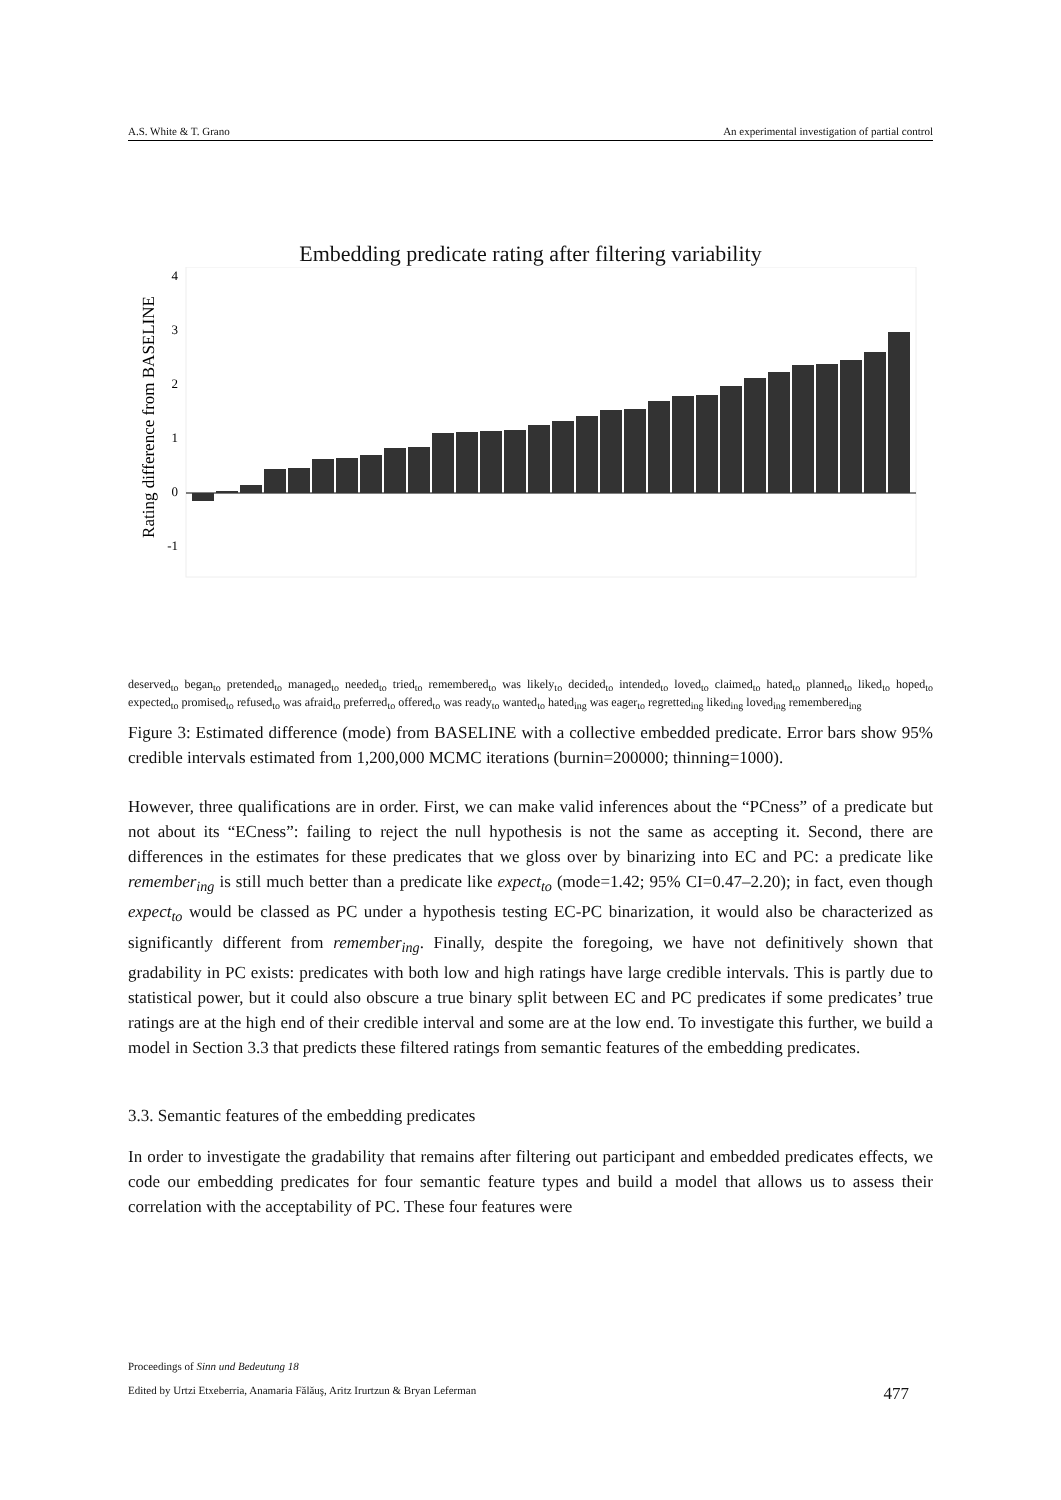A.S. White & T. Grano An experimental investigation of partial control
Embedding predicate rating after filtering variability
Rating difference from BASELINE
4
3
2
1
0
-1
deserved<sub>to</sub> began<sub>to</sub> pretended<sub>to</sub> managed<sub>to</sub> needed<sub>to</sub> tried<sub>to</sub> remembered<sub>to</sub> was likely<sub>to</sub> decided<sub>to</sub> intended<sub>to</sub> loved<sub>to</sub> claimed<sub>to</sub> hated<sub>to</sub> planned<sub>to</sub> liked<sub>to</sub> hoped<sub>to</sub> expected<sub>to</sub> promised<sub>to</sub> refused<sub>to</sub> was afraid<sub>to</sub> preferred<sub>to</sub> offered<sub>to</sub> was ready<sub>to</sub> wanted<sub>to</sub> hated<sub>ing</sub> was eager<sub>to</sub> regretted<sub>ing</sub> liked<sub>ing</sub> loved<sub>ing</sub> remembered<sub>ing</sub>
Figure 3: Estimated difference (mode) from BASELINE with a collective embedded predicate. Error bars show 95% credible intervals estimated from 1,200,000 MCMC iterations (burnin=200000; thinning=1000).
However, three qualifications are in order. First, we can make valid inferences about the “PCness” of a predicate but not about its “ECness”: failing to reject the null hypothesis is not the same as accepting it. Second, there are differences in the estimates for these predicates that we gloss over by binarizing into EC and PC: a predicate like remember<sub>ing</sub> is still much better than a predicate like expect<sub>to</sub> (mode=1.42; 95% CI=0.47–2.20); in fact, even though expect<sub>to</sub> would be classed as PC under a hypothesis testing EC-PC binarization, it would also be characterized as significantly different from remember<sub>ing</sub>. Finally, despite the foregoing, we have not definitively shown that gradability in PC exists: predicates with both low and high ratings have large credible intervals. This is partly due to statistical power, but it could also obscure a true binary split between EC and PC predicates if some predicates’ true ratings are at the high end of their credible interval and some are at the low end. To investigate this further, we build a model in Section 3.3 that predicts these filtered ratings from semantic features of the embedding predicates.
3.3. Semantic features of the embedding predicates
In order to investigate the gradability that remains after filtering out participant and embedded predicates effects, we code our embedding predicates for four semantic feature types and build a model that allows us to assess their correlation with the acceptability of PC. These four features were
Proceedings of Sinn und Bedeutung 18
477 Edited by Urtzi Etxeberria, Anamaria Fălăuş, Aritz Irurtzun & Bryan Leferman